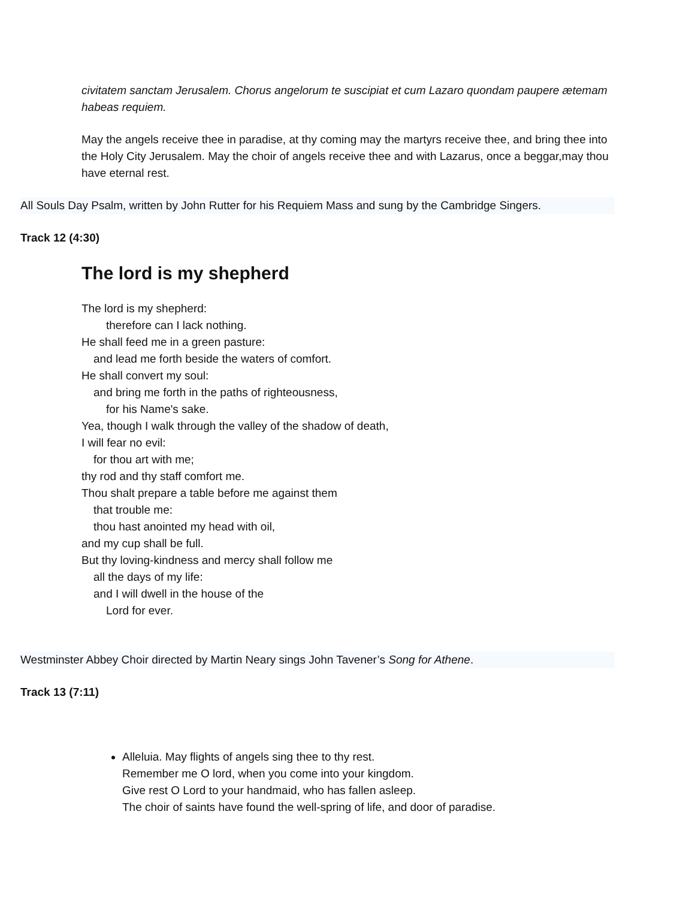civitatem sanctam Jerusalem. Chorus angelorum te suscipiat et cum Lazaro quondam paupere ætemam habeas requiem.
May the angels receive thee in paradise, at thy coming may the martyrs receive thee, and bring thee into the Holy City Jerusalem. May the choir of angels receive thee and with Lazarus, once a beggar,may thou have eternal rest.
All Souls Day Psalm, written by John Rutter for his Requiem Mass and sung by the Cambridge Singers.
Track 12 (4:30)
The lord is my shepherd
The lord is my shepherd:
therefore can I lack nothing.
He shall feed me in a green pasture:
and lead me forth beside the waters of comfort.
He shall convert my soul:
and bring me forth in the paths of righteousness,
for his Name's sake.
Yea, though I walk through the valley of the shadow of death,
I will fear no evil:
for thou art with me;
thy rod and thy staff comfort me.
Thou shalt prepare a table before me against them
that trouble me:
thou hast anointed my head with oil,
and my cup shall be full.
But thy loving-kindness and mercy shall follow me
all the days of my life:
and I will dwell in the house of the
Lord for ever.
Westminster Abbey Choir directed by Martin Neary sings John Tavener’s Song for Athene.
Track 13 (7:11)
Alleluia. May flights of angels sing thee to thy rest.
Remember me O lord, when you come into your kingdom.
Give rest O Lord to your handmaid, who has fallen asleep.
The choir of saints have found the well-spring of life, and door of paradise.